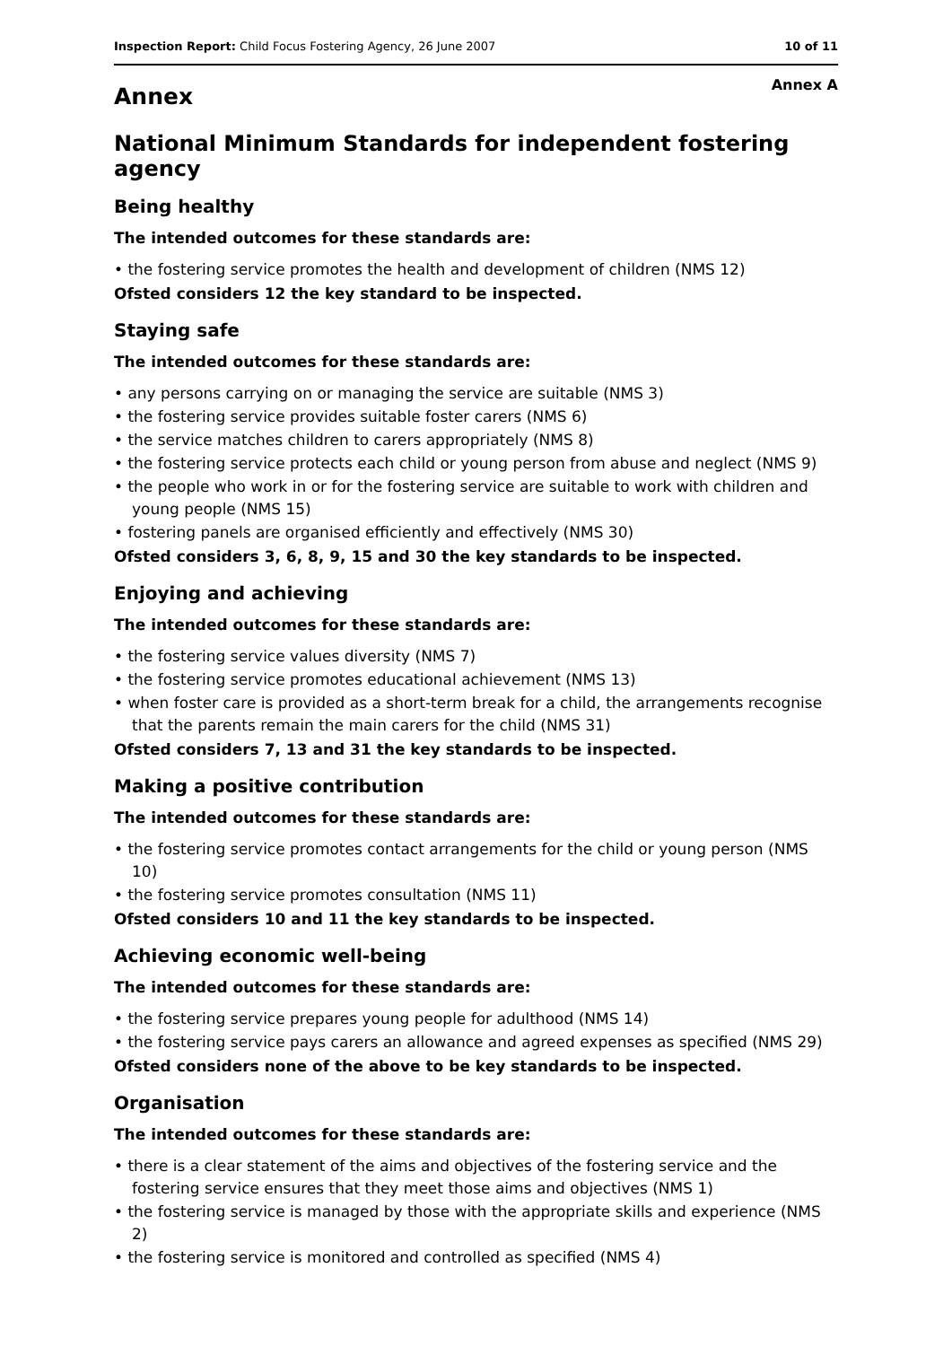Inspection Report: Child Focus Fostering Agency, 26 June 2007 10 of 11
Annex
Annex A
National Minimum Standards for independent fostering agency
Being healthy
The intended outcomes for these standards are:
• the fostering service promotes the health and development of children (NMS 12)
Ofsted considers 12 the key standard to be inspected.
Staying safe
The intended outcomes for these standards are:
• any persons carrying on or managing the service are suitable (NMS 3)
• the fostering service provides suitable foster carers (NMS 6)
• the service matches children to carers appropriately (NMS 8)
• the fostering service protects each child or young person from abuse and neglect (NMS 9)
• the people who work in or for the fostering service are suitable to work with children and young people (NMS 15)
• fostering panels are organised efficiently and effectively (NMS 30)
Ofsted considers 3, 6, 8, 9, 15 and 30 the key standards to be inspected.
Enjoying and achieving
The intended outcomes for these standards are:
• the fostering service values diversity (NMS 7)
• the fostering service promotes educational achievement (NMS 13)
• when foster care is provided as a short-term break for a child, the arrangements recognise that the parents remain the main carers for the child (NMS 31)
Ofsted considers 7, 13 and 31 the key standards to be inspected.
Making a positive contribution
The intended outcomes for these standards are:
• the fostering service promotes contact arrangements for the child or young person (NMS 10)
• the fostering service promotes consultation (NMS 11)
Ofsted considers 10 and 11 the key standards to be inspected.
Achieving economic well-being
The intended outcomes for these standards are:
• the fostering service prepares young people for adulthood (NMS 14)
• the fostering service pays carers an allowance and agreed expenses as specified (NMS 29)
Ofsted considers none of the above to be key standards to be inspected.
Organisation
The intended outcomes for these standards are:
• there is a clear statement of the aims and objectives of the fostering service and the fostering service ensures that they meet those aims and objectives (NMS 1)
• the fostering service is managed by those with the appropriate skills and experience (NMS 2)
• the fostering service is monitored and controlled as specified (NMS 4)